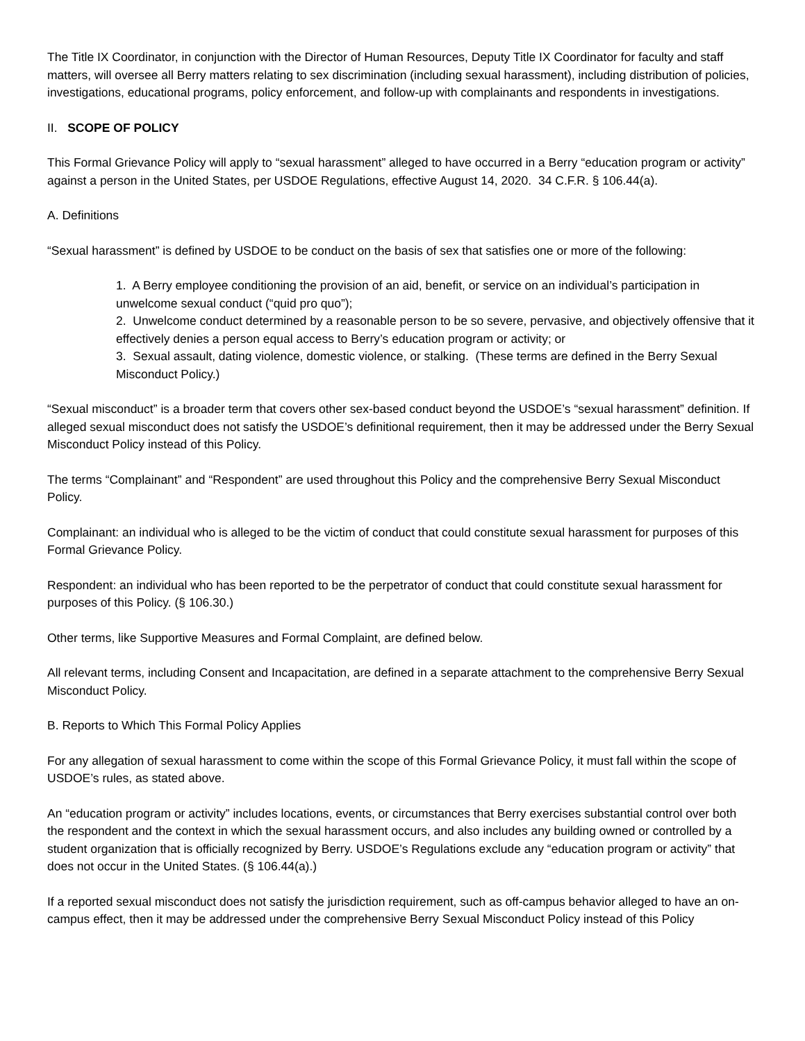The Title IX Coordinator, in conjunction with the Director of Human Resources, Deputy Title IX Coordinator for faculty and staff matters, will oversee all Berry matters relating to sex discrimination (including sexual harassment), including distribution of policies, investigations, educational programs, policy enforcement, and follow-up with complainants and respondents in investigations.
II. SCOPE OF POLICY
This Formal Grievance Policy will apply to “sexual harassment” alleged to have occurred in a Berry “education program or activity” against a person in the United States, per USDOE Regulations, effective August 14, 2020. 34 C.F.R. § 106.44(a).
A. Definitions
“Sexual harassment” is defined by USDOE to be conduct on the basis of sex that satisfies one or more of the following:
1. A Berry employee conditioning the provision of an aid, benefit, or service on an individual’s participation in unwelcome sexual conduct (“quid pro quo”);
2. Unwelcome conduct determined by a reasonable person to be so severe, pervasive, and objectively offensive that it effectively denies a person equal access to Berry’s education program or activity; or
3. Sexual assault, dating violence, domestic violence, or stalking. (These terms are defined in the Berry Sexual Misconduct Policy.)
“Sexual misconduct” is a broader term that covers other sex-based conduct beyond the USDOE’s “sexual harassment” definition. If alleged sexual misconduct does not satisfy the USDOE’s definitional requirement, then it may be addressed under the Berry Sexual Misconduct Policy instead of this Policy.
The terms “Complainant” and “Respondent” are used throughout this Policy and the comprehensive Berry Sexual Misconduct Policy.
Complainant: an individual who is alleged to be the victim of conduct that could constitute sexual harassment for purposes of this Formal Grievance Policy.
Respondent: an individual who has been reported to be the perpetrator of conduct that could constitute sexual harassment for purposes of this Policy. (§ 106.30.)
Other terms, like Supportive Measures and Formal Complaint, are defined below.
All relevant terms, including Consent and Incapacitation, are defined in a separate attachment to the comprehensive Berry Sexual Misconduct Policy.
B. Reports to Which This Formal Policy Applies
For any allegation of sexual harassment to come within the scope of this Formal Grievance Policy, it must fall within the scope of USDOE’s rules, as stated above.
An “education program or activity” includes locations, events, or circumstances that Berry exercises substantial control over both the respondent and the context in which the sexual harassment occurs, and also includes any building owned or controlled by a student organization that is officially recognized by Berry. USDOE’s Regulations exclude any “education program or activity” that does not occur in the United States. (§ 106.44(a).)
If a reported sexual misconduct does not satisfy the jurisdiction requirement, such as off-campus behavior alleged to have an on-campus effect, then it may be addressed under the comprehensive Berry Sexual Misconduct Policy instead of this Policy